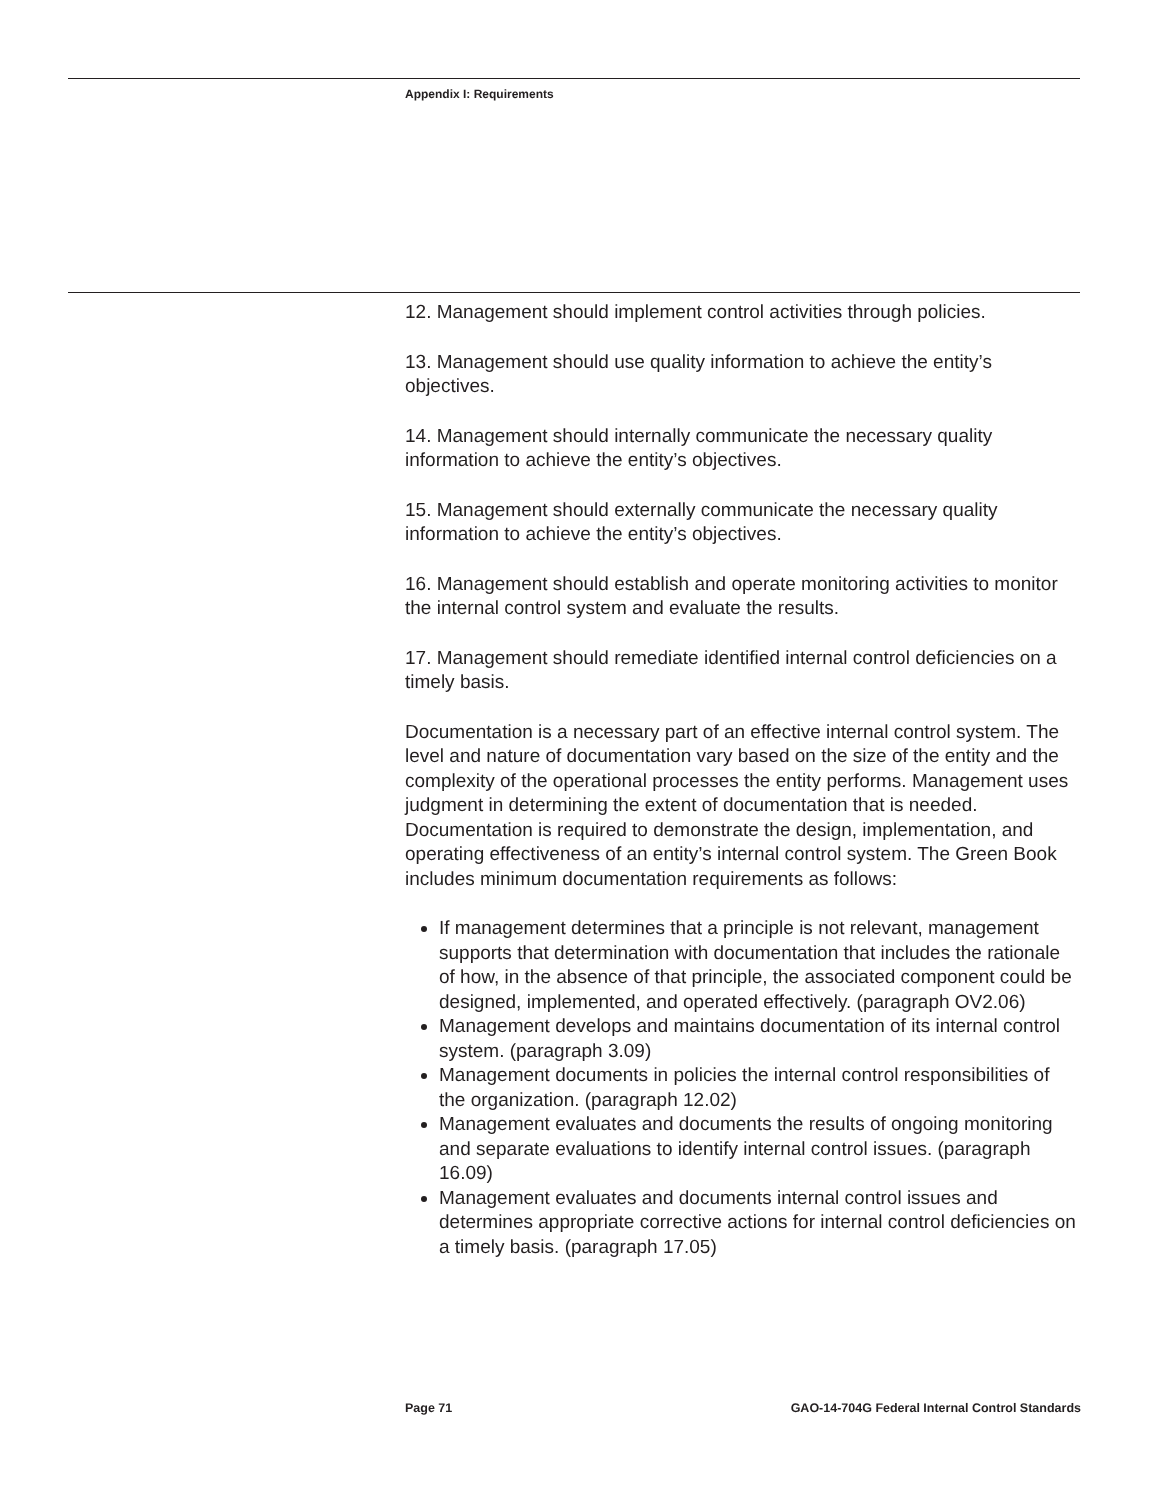Appendix I: Requirements
12. Management should implement control activities through policies.
13. Management should use quality information to achieve the entity’s objectives.
14. Management should internally communicate the necessary quality information to achieve the entity’s objectives.
15. Management should externally communicate the necessary quality information to achieve the entity’s objectives.
16. Management should establish and operate monitoring activities to monitor the internal control system and evaluate the results.
17. Management should remediate identified internal control deficiencies on a timely basis.
Documentation is a necessary part of an effective internal control system. The level and nature of documentation vary based on the size of the entity and the complexity of the operational processes the entity performs. Management uses judgment in determining the extent of documentation that is needed. Documentation is required to demonstrate the design, implementation, and operating effectiveness of an entity’s internal control system. The Green Book includes minimum documentation requirements as follows:
If management determines that a principle is not relevant, management supports that determination with documentation that includes the rationale of how, in the absence of that principle, the associated component could be designed, implemented, and operated effectively. (paragraph OV2.06)
Management develops and maintains documentation of its internal control system. (paragraph 3.09)
Management documents in policies the internal control responsibilities of the organization. (paragraph 12.02)
Management evaluates and documents the results of ongoing monitoring and separate evaluations to identify internal control issues. (paragraph 16.09)
Management evaluates and documents internal control issues and determines appropriate corrective actions for internal control deficiencies on a timely basis. (paragraph 17.05)
Page 71 GAO-14-704G Federal Internal Control Standards